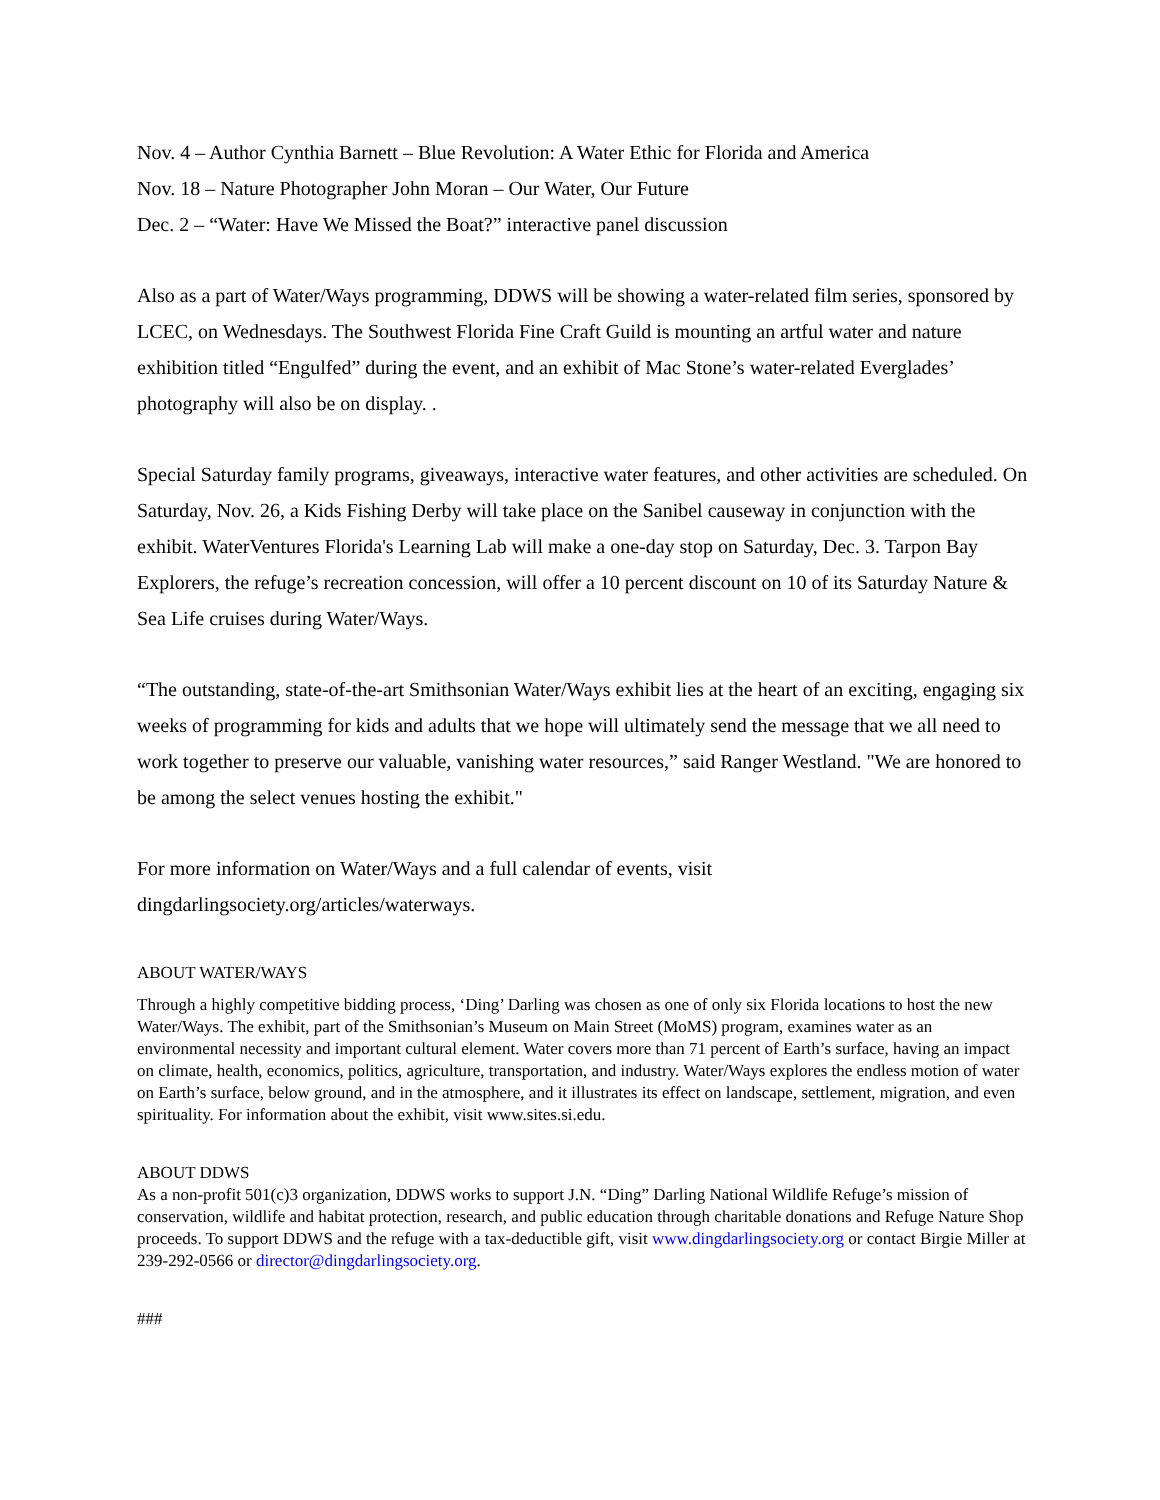Nov. 4 – Author Cynthia Barnett – Blue Revolution: A Water Ethic for Florida and America
Nov. 18 – Nature Photographer John Moran – Our Water, Our Future
Dec. 2 – “Water: Have We Missed the Boat?” interactive panel discussion
Also as a part of Water/Ways programming, DDWS will be showing a water-related film series, sponsored by LCEC, on Wednesdays. The Southwest Florida Fine Craft Guild is mounting an artful water and nature exhibition titled “Engulfed” during the event, and an exhibit of Mac Stone’s water-related Everglades’ photography will also be on display. .
Special Saturday family programs, giveaways, interactive water features, and other activities are scheduled. On Saturday, Nov. 26, a Kids Fishing Derby will take place on the Sanibel causeway in conjunction with the exhibit. WaterVentures Florida's Learning Lab will make a one-day stop on Saturday, Dec. 3. Tarpon Bay Explorers, the refuge’s recreation concession, will offer a 10 percent discount on 10 of its Saturday Nature & Sea Life cruises during Water/Ways.
“The outstanding, state-of-the-art Smithsonian Water/Ways exhibit lies at the heart of an exciting, engaging six weeks of programming for kids and adults that we hope will ultimately send the message that we all need to work together to preserve our valuable, vanishing water resources,” said Ranger Westland. "We are honored to be among the select venues hosting the exhibit."
For more information on Water/Ways and a full calendar of events, visit dingdarlingsociety.org/articles/waterways.
ABOUT WATER/WAYS
Through a highly competitive bidding process, ‘Ding’ Darling was chosen as one of only six Florida locations to host the new Water/Ways. The exhibit, part of the Smithsonian’s Museum on Main Street (MoMS) program, examines water as an environmental necessity and important cultural element. Water covers more than 71 percent of Earth’s surface, having an impact on climate, health, economics, politics, agriculture, transportation, and industry. Water/Ways explores the endless motion of water on Earth’s surface, below ground, and in the atmosphere, and it illustrates its effect on landscape, settlement, migration, and even spirituality. For information about the exhibit, visit www.sites.si.edu.
ABOUT DDWS
As a non-profit 501(c)3 organization, DDWS works to support J.N. “Ding” Darling National Wildlife Refuge’s mission of conservation, wildlife and habitat protection, research, and public education through charitable donations and Refuge Nature Shop proceeds. To support DDWS and the refuge with a tax-deductible gift, visit www.dingdarlingsociety.org or contact Birgie Miller at 239-292-0566 or director@dingdarlingsociety.org.
###